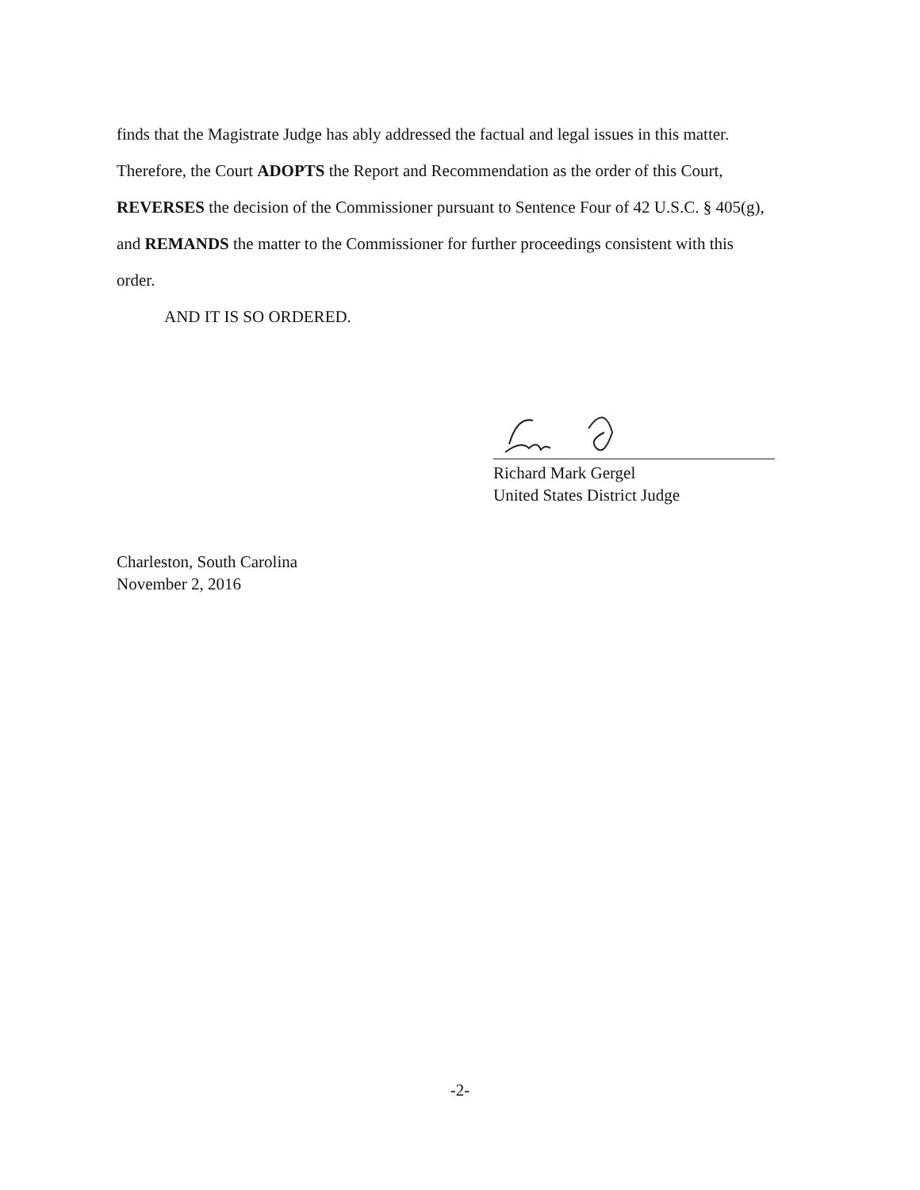finds that the Magistrate Judge has ably addressed the factual and legal issues in this matter.
Therefore, the Court ADOPTS the Report and Recommendation as the order of this Court,
REVERSES the decision of the Commissioner pursuant to Sentence Four of 42 U.S.C. § 405(g),
and REMANDS the matter to the Commissioner for further proceedings consistent with this
order.
AND IT IS SO ORDERED.
Richard Mark Gergel
United States District Judge
Charleston, South Carolina
November 2, 2016
-2-